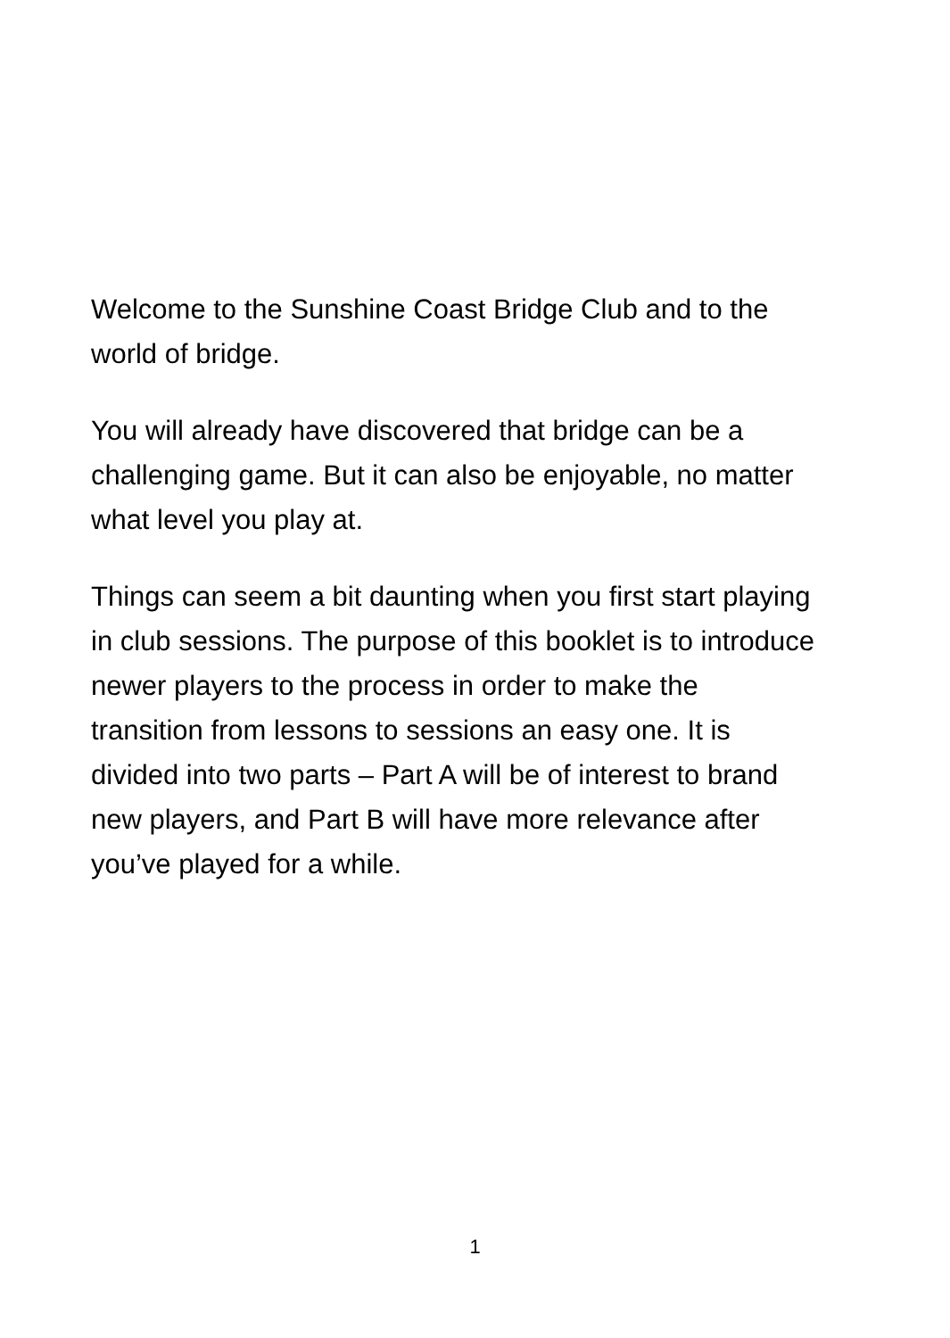Welcome to the Sunshine Coast Bridge Club and to the
world of bridge.
You will already have discovered that bridge can be a
challenging game. But it can also be enjoyable, no matter
what level you play at.
Things can seem a bit daunting when you first start playing
in club sessions. The purpose of this booklet is to introduce
newer players to the process in order to make the
transition from lessons to sessions an easy one. It is
divided into two parts – Part A will be of interest to brand
new players, and Part B will have more relevance after
you’ve played for a while.
1